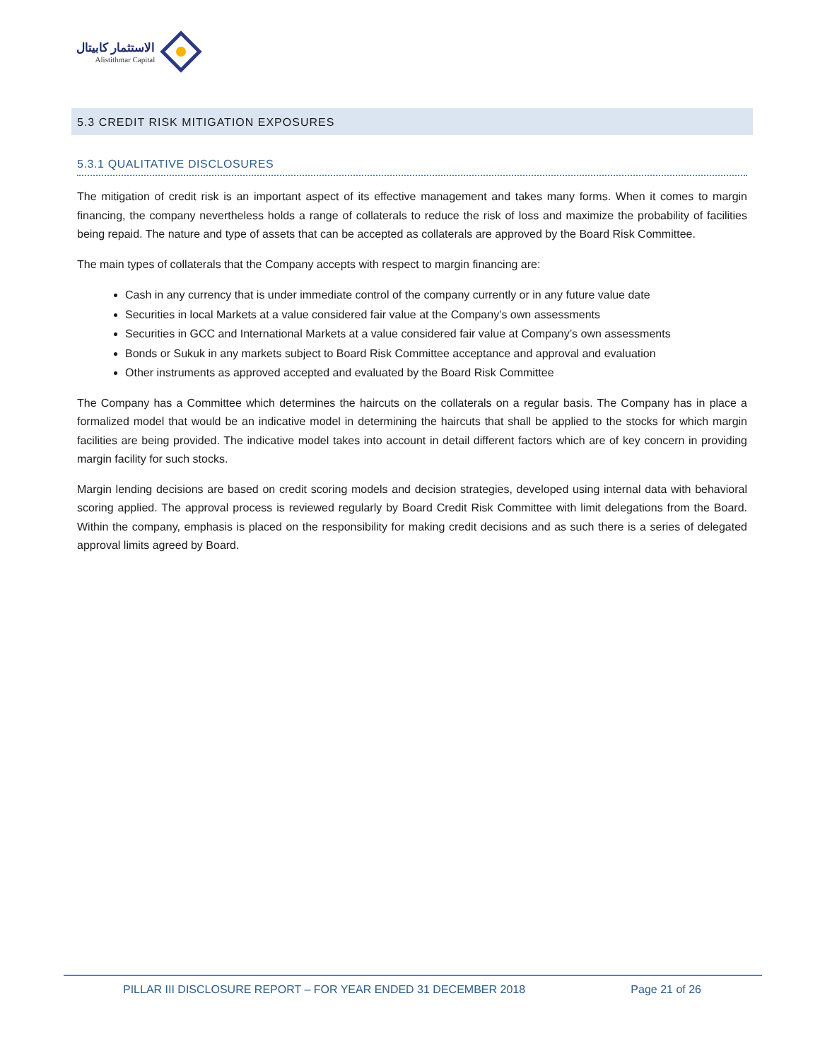الاستثمار كابيتال
Alistithmar Capital
5.3 CREDIT RISK MITIGATION EXPOSURES
5.3.1 QUALITATIVE DISCLOSURES
The mitigation of credit risk is an important aspect of its effective management and takes many forms. When it comes to margin financing, the company nevertheless holds a range of collaterals to reduce the risk of loss and maximize the probability of facilities being repaid. The nature and type of assets that can be accepted as collaterals are approved by the Board Risk Committee.
The main types of collaterals that the Company accepts with respect to margin financing are:
Cash in any currency that is under immediate control of the company currently or in any future value date
Securities in local Markets at a value considered fair value at the Company’s own assessments
Securities in GCC and International Markets at a value considered fair value at Company’s own assessments
Bonds or Sukuk in any markets subject to Board Risk Committee acceptance and approval and evaluation
Other instruments as approved accepted and evaluated by the Board Risk Committee
The Company has a Committee which determines the haircuts on the collaterals on a regular basis. The Company has in place a formalized model that would be an indicative model in determining the haircuts that shall be applied to the stocks for which margin facilities are being provided. The indicative model takes into account in detail different factors which are of key concern in providing margin facility for such stocks.
Margin lending decisions are based on credit scoring models and decision strategies, developed using internal data with behavioral scoring applied. The approval process is reviewed regularly by Board Credit Risk Committee with limit delegations from the Board. Within the company, emphasis is placed on the responsibility for making credit decisions and as such there is a series of delegated approval limits agreed by Board.
PILLAR III DISCLOSURE REPORT – FOR YEAR ENDED 31 DECEMBER 2018 Page 21 of 26